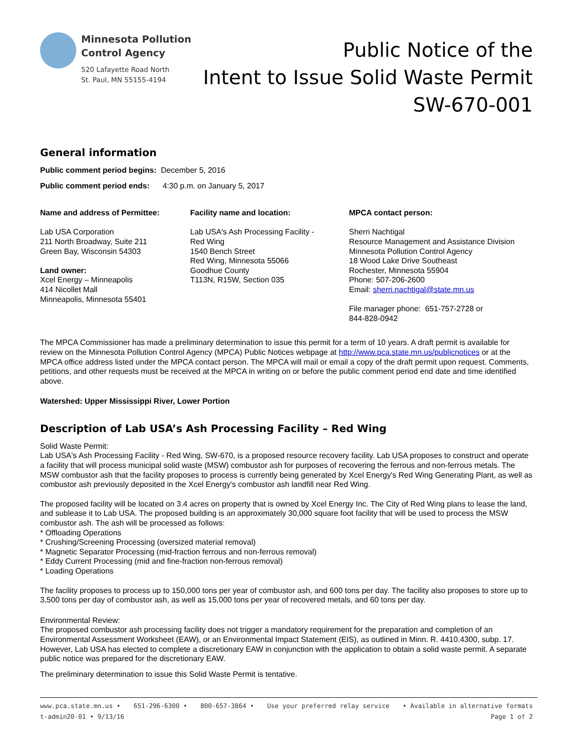Minnesota Pollution
Control Agency
520 Lafayette Road North
St. Paul, MN 55155-4194
Public Notice of the
Intent to Issue Solid Waste Permit
SW-670-001
General information
Public comment period begins: December 5, 2016
Public comment period ends: 4:30 p.m. on January 5, 2017
Name and address of Permittee:
Lab USA Corporation
211 North Broadway, Suite 211
Green Bay, Wisconsin 54303
Land owner:
Xcel Energy – Minneapolis
414 Nicollet Mall
Minneapolis, Minnesota 55401
Facility name and location:
Lab USA's Ash Processing Facility -
Red Wing
1540 Bench Street
Red Wing, Minnesota 55066
Goodhue County
T113N, R15W, Section 035
MPCA contact person:
Sherri Nachtigal
Resource Management and Assistance Division
Minnesota Pollution Control Agency
18 Wood Lake Drive Southeast
Rochester, Minnesota 55904
Phone: 507-206-2600
Email: sherri.nachtigal@state.mn.us
File manager phone: 651-757-2728 or
844-828-0942
The MPCA Commissioner has made a preliminary determination to issue this permit for a term of 10 years. A draft permit is available for review on the Minnesota Pollution Control Agency (MPCA) Public Notices webpage at http://www.pca.state.mn.us/publicnotices or at the MPCA office address listed under the MPCA contact person. The MPCA will mail or email a copy of the draft permit upon request. Comments, petitions, and other requests must be received at the MPCA in writing on or before the public comment period end date and time identified above.
Watershed: Upper Mississippi River, Lower Portion
Description of Lab USA’s Ash Processing Facility – Red Wing
Solid Waste Permit:
Lab USA's Ash Processing Facility - Red Wing, SW-670, is a proposed resource recovery facility. Lab USA proposes to construct and operate a facility that will process municipal solid waste (MSW) combustor ash for purposes of recovering the ferrous and non-ferrous metals. The MSW combustor ash that the facility proposes to process is currently being generated by Xcel Energy's Red Wing Generating Plant, as well as combustor ash previously deposited in the Xcel Energy's combustor ash landfill near Red Wing.
The proposed facility will be located on 3.4 acres on property that is owned by Xcel Energy Inc. The City of Red Wing plans to lease the land, and sublease it to Lab USA. The proposed building is an approximately 30,000 square foot facility that will be used to process the MSW combustor ash. The ash will be processed as follows:
* Offloading Operations
* Crushing/Screening Processing (oversized material removal)
* Magnetic Separator Processing (mid-fraction ferrous and non-ferrous removal)
* Eddy Current Processing (mid and fine-fraction non-ferrous removal)
* Loading Operations
The facility proposes to process up to 150,000 tons per year of combustor ash, and 600 tons per day. The facility also proposes to store up to 3,500 tons per day of combustor ash, as well as 15,000 tons per year of recovered metals, and 60 tons per day.
Environmental Review:
The proposed combustor ash processing facility does not trigger a mandatory requirement for the preparation and completion of an Environmental Assessment Worksheet (EAW), or an Environmental Impact Statement (EIS), as outlined in Minn. R. 4410.4300, subp. 17. However, Lab USA has elected to complete a discretionary EAW in conjunction with the application to obtain a solid waste permit. A separate public notice was prepared for the discretionary EAW.
The preliminary determination to issue this Solid Waste Permit is tentative.
www.pca.state.mn.us • 651-296-6300 • 800-657-3864 • Use your preferred relay service • Available in alternative formats
t-admin20-01 • 9/13/16 Page 1 of 2